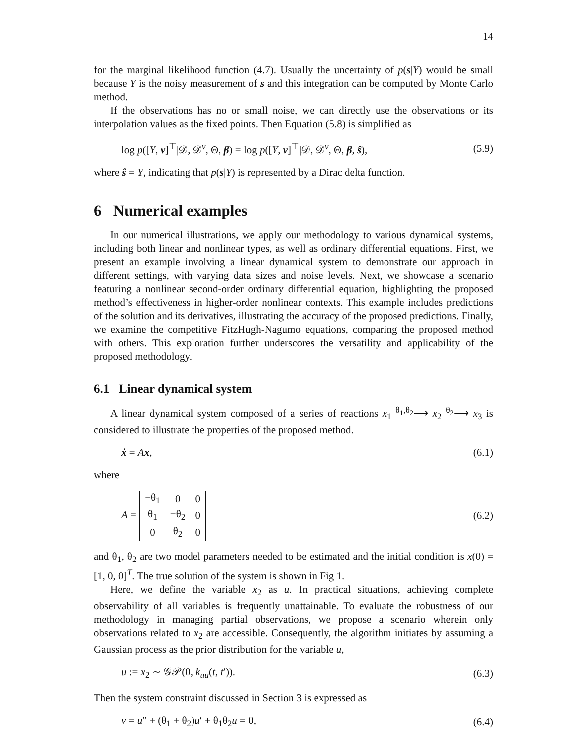14
for the marginal likelihood function (4.7). Usually the uncertainty of p(s|Y) would be small because Y is the noisy measurement of s and this integration can be computed by Monte Carlo method.
If the observations has no or small noise, we can directly use the observations or its interpolation values as the fixed points. Then Equation (5.8) is simplified as
log p([Y, v]<sup>⊤</sup>|𝒟, 𝒟<sup>v</sup>, Θ, β) = log p([Y, v]<sup>⊤</sup>|𝒟, 𝒟<sup>v</sup>, Θ, β, ŝ), (5.9)
where ŝ = Y, indicating that p(s|Y) is represented by a Dirac delta function.
6 Numerical examples
In our numerical illustrations, we apply our methodology to various dynamical systems, including both linear and nonlinear types, as well as ordinary differential equations. First, we present an example involving a linear dynamical system to demonstrate our approach in different settings, with varying data sizes and noise levels. Next, we showcase a scenario featuring a nonlinear second-order ordinary differential equation, highlighting the proposed method’s effectiveness in higher-order nonlinear contexts. This example includes predictions of the solution and its derivatives, illustrating the accuracy of the proposed predictions. Finally, we examine the competitive FitzHugh-Nagumo equations, comparing the proposed method with others. This exploration further underscores the versatility and applicability of the proposed methodology.
6.1 Linear dynamical system
A linear dynamical system composed of a series of reactions x<sub>1</sub> <sup>θ<sub>1</sub>,θ<sub>2</sub></sup>⟶ x<sub>2</sub> <sup>θ<sub>2</sub></sup>⟶ x<sub>3</sub> is considered to illustrate the properties of the proposed method.
ẋ = Ax, (6.1)
where
A =
| −θ<sub>1</sub> | 0 | 0 |
| θ<sub>1</sub> | −θ<sub>2</sub> | 0 |
| 0 | θ<sub>2</sub> | 0 |
(6.2)
and θ<sub>1</sub>, θ<sub>2</sub> are two model parameters needed to be estimated and the initial condition is x(0) = [1, 0, 0]<sup>T</sup>. The true solution of the system is shown in Fig 1.
Here, we define the variable x<sub>2</sub> as u. In practical situations, achieving complete observability of all variables is frequently unattainable. To evaluate the robustness of our methodology in managing partial observations, we propose a scenario wherein only observations related to x<sub>2</sub> are accessible. Consequently, the algorithm initiates by assuming a Gaussian process as the prior distribution for the variable u,
u := x<sub>2</sub> ∼ 𝒢𝒫(0, k<sub>uu</sub>(t, t′)). (6.3)
Then the system constraint discussed in Section 3 is expressed as
v = u″ + (θ<sub>1</sub> + θ<sub>2</sub>)u′ + θ<sub>1</sub>θ<sub>2</sub>u = 0, (6.4)